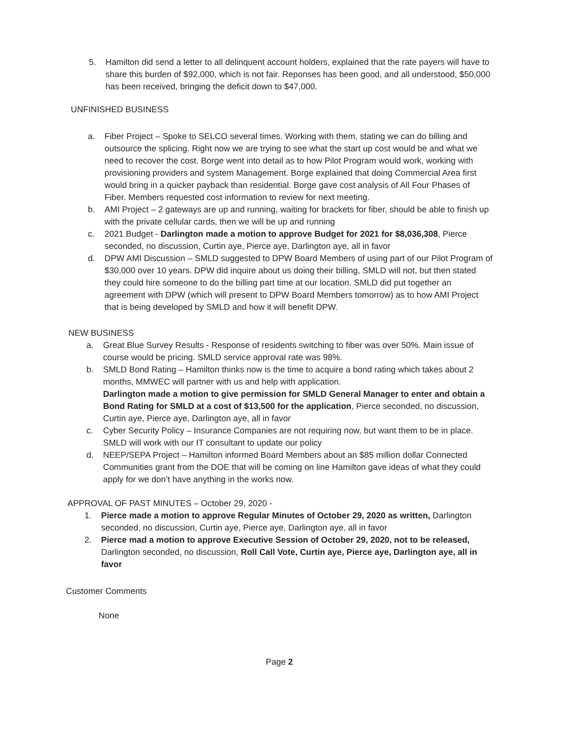5. Hamilton did send a letter to all delinquent account holders, explained that the rate payers will have to share this burden of $92,000, which is not fair. Reponses has been good, and all understood, $50,000 has been received, bringing the deficit down to $47,000.
UNFINISHED BUSINESS
a. Fiber Project – Spoke to SELCO several times. Working with them, stating we can do billing and outsource the splicing. Right now we are trying to see what the start up cost would be and what we need to recover the cost. Borge went into detail as to how Pilot Program would work, working with provisioning providers and system Management. Borge explained that doing Commercial Area first would bring in a quicker payback than residential. Borge gave cost analysis of All Four Phases of Fiber. Members requested cost information to review for next meeting.
b. AMI Project – 2 gateways are up and running, waiting for brackets for fiber, should be able to finish up with the private cellular cards, then we will be up and running
c. 2021 Budget - Darlington made a motion to approve Budget for 2021 for $8,036,308, Pierce seconded, no discussion, Curtin aye, Pierce aye, Darlington aye, all in favor
d. DPW AMI Discussion – SMLD suggested to DPW Board Members of using part of our Pilot Program of $30,000 over 10 years. DPW did inquire about us doing their billing, SMLD will not, but then stated they could hire someone to do the billing part time at our location. SMLD did put together an agreement with DPW (which will present to DPW Board Members tomorrow) as to how AMI Project that is being developed by SMLD and how it will benefit DPW.
NEW BUSINESS
a. Great Blue Survey Results - Response of residents switching to fiber was over 50%. Main issue of course would be pricing. SMLD service approval rate was 98%.
b. SMLD Bond Rating – Hamilton thinks now is the time to acquire a bond rating which takes about 2 months, MMWEC will partner with us and help with application.
Darlington made a motion to give permission for SMLD General Manager to enter and obtain a Bond Rating for SMLD at a cost of $13,500 for the application, Pierce seconded, no discussion, Curtin aye, Pierce aye, Darlington aye, all in favor
c. Cyber Security Policy – Insurance Companies are not requiring now, but want them to be in place. SMLD will work with our IT consultant to update our policy
d. NEEP/SEPA Project – Hamilton informed Board Members about an $85 million dollar Connected Communities grant from the DOE that will be coming on line Hamilton gave ideas of what they could apply for we don’t have anything in the works now.
APPROVAL OF PAST MINUTES – October 29, 2020 -
1. Pierce made a motion to approve Regular Minutes of October 29, 2020 as written, Darlington seconded, no discussion, Curtin aye, Pierce aye, Darlington aye, all in favor
2. Pierce mad a motion to approve Executive Session of October 29, 2020, not to be released, Darlington seconded, no discussion, Roll Call Vote, Curtin aye, Pierce aye, Darlington aye, all in favor
Customer Comments
None
Page 2